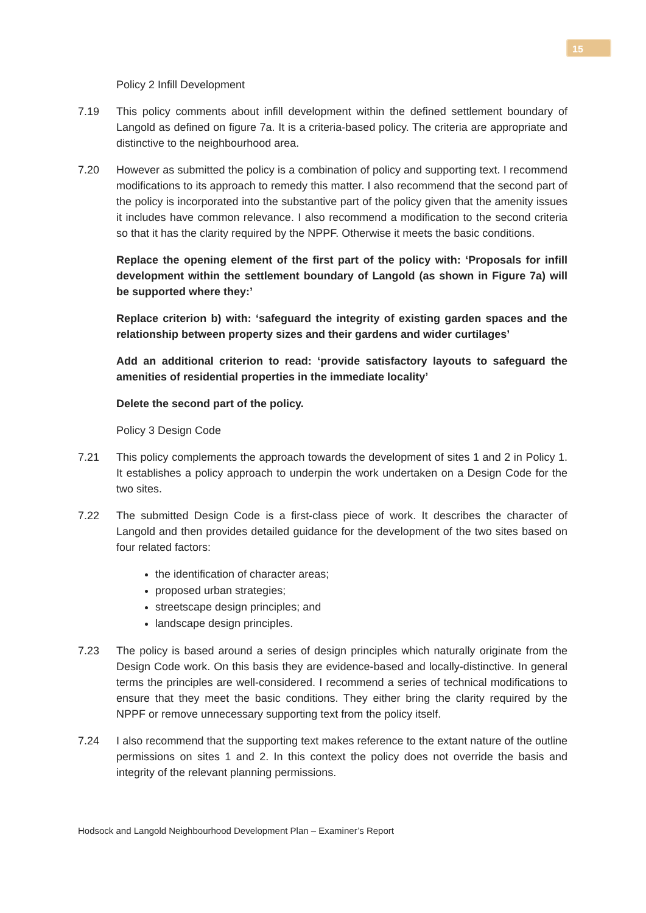15
Policy 2 Infill Development
7.19 This policy comments about infill development within the defined settlement boundary of Langold as defined on figure 7a. It is a criteria-based policy. The criteria are appropriate and distinctive to the neighbourhood area.
7.20 However as submitted the policy is a combination of policy and supporting text. I recommend modifications to its approach to remedy this matter. I also recommend that the second part of the policy is incorporated into the substantive part of the policy given that the amenity issues it includes have common relevance. I also recommend a modification to the second criteria so that it has the clarity required by the NPPF. Otherwise it meets the basic conditions.
Replace the opening element of the first part of the policy with: ‘Proposals for infill development within the settlement boundary of Langold (as shown in Figure 7a) will be supported where they:’
Replace criterion b) with: ‘safeguard the integrity of existing garden spaces and the relationship between property sizes and their gardens and wider curtilages’
Add an additional criterion to read: ‘provide satisfactory layouts to safeguard the amenities of residential properties in the immediate locality’
Delete the second part of the policy.
Policy 3 Design Code
7.21 This policy complements the approach towards the development of sites 1 and 2 in Policy 1. It establishes a policy approach to underpin the work undertaken on a Design Code for the two sites.
7.22 The submitted Design Code is a first-class piece of work. It describes the character of Langold and then provides detailed guidance for the development of the two sites based on four related factors:
the identification of character areas;
proposed urban strategies;
streetscape design principles; and
landscape design principles.
7.23 The policy is based around a series of design principles which naturally originate from the Design Code work. On this basis they are evidence-based and locally-distinctive. In general terms the principles are well-considered. I recommend a series of technical modifications to ensure that they meet the basic conditions. They either bring the clarity required by the NPPF or remove unnecessary supporting text from the policy itself.
7.24 I also recommend that the supporting text makes reference to the extant nature of the outline permissions on sites 1 and 2. In this context the policy does not override the basis and integrity of the relevant planning permissions.
Hodsock and Langold Neighbourhood Development Plan – Examiner’s Report